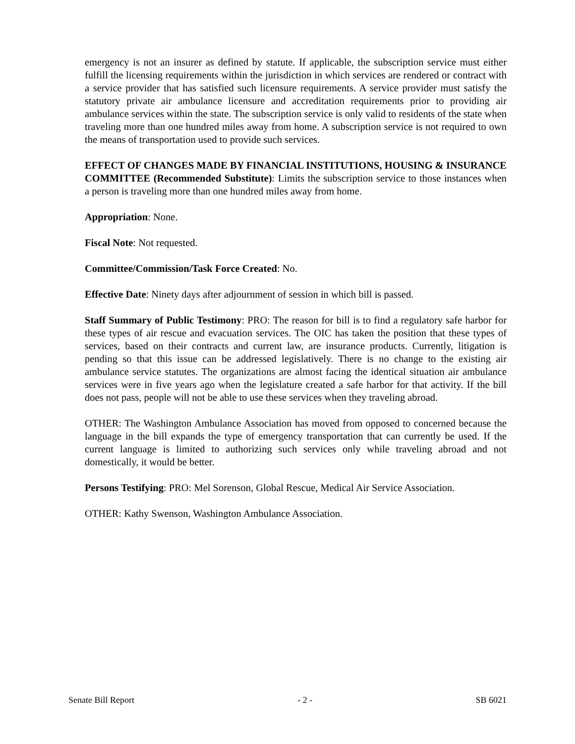emergency is not an insurer as defined by statute. If applicable, the subscription service must either fulfill the licensing requirements within the jurisdiction in which services are rendered or contract with a service provider that has satisfied such licensure requirements. A service provider must satisfy the statutory private air ambulance licensure and accreditation requirements prior to providing air ambulance services within the state. The subscription service is only valid to residents of the state when traveling more than one hundred miles away from home. A subscription service is not required to own the means of transportation used to provide such services.
EFFECT OF CHANGES MADE BY FINANCIAL INSTITUTIONS, HOUSING & INSURANCE COMMITTEE (Recommended Substitute): Limits the subscription service to those instances when a person is traveling more than one hundred miles away from home.
Appropriation: None.
Fiscal Note: Not requested.
Committee/Commission/Task Force Created: No.
Effective Date: Ninety days after adjournment of session in which bill is passed.
Staff Summary of Public Testimony: PRO: The reason for bill is to find a regulatory safe harbor for these types of air rescue and evacuation services. The OIC has taken the position that these types of services, based on their contracts and current law, are insurance products. Currently, litigation is pending so that this issue can be addressed legislatively. There is no change to the existing air ambulance service statutes. The organizations are almost facing the identical situation air ambulance services were in five years ago when the legislature created a safe harbor for that activity. If the bill does not pass, people will not be able to use these services when they traveling abroad.
OTHER: The Washington Ambulance Association has moved from opposed to concerned because the language in the bill expands the type of emergency transportation that can currently be used. If the current language is limited to authorizing such services only while traveling abroad and not domestically, it would be better.
Persons Testifying: PRO: Mel Sorenson, Global Rescue, Medical Air Service Association.
OTHER: Kathy Swenson, Washington Ambulance Association.
Senate Bill Report - 2 - SB 6021